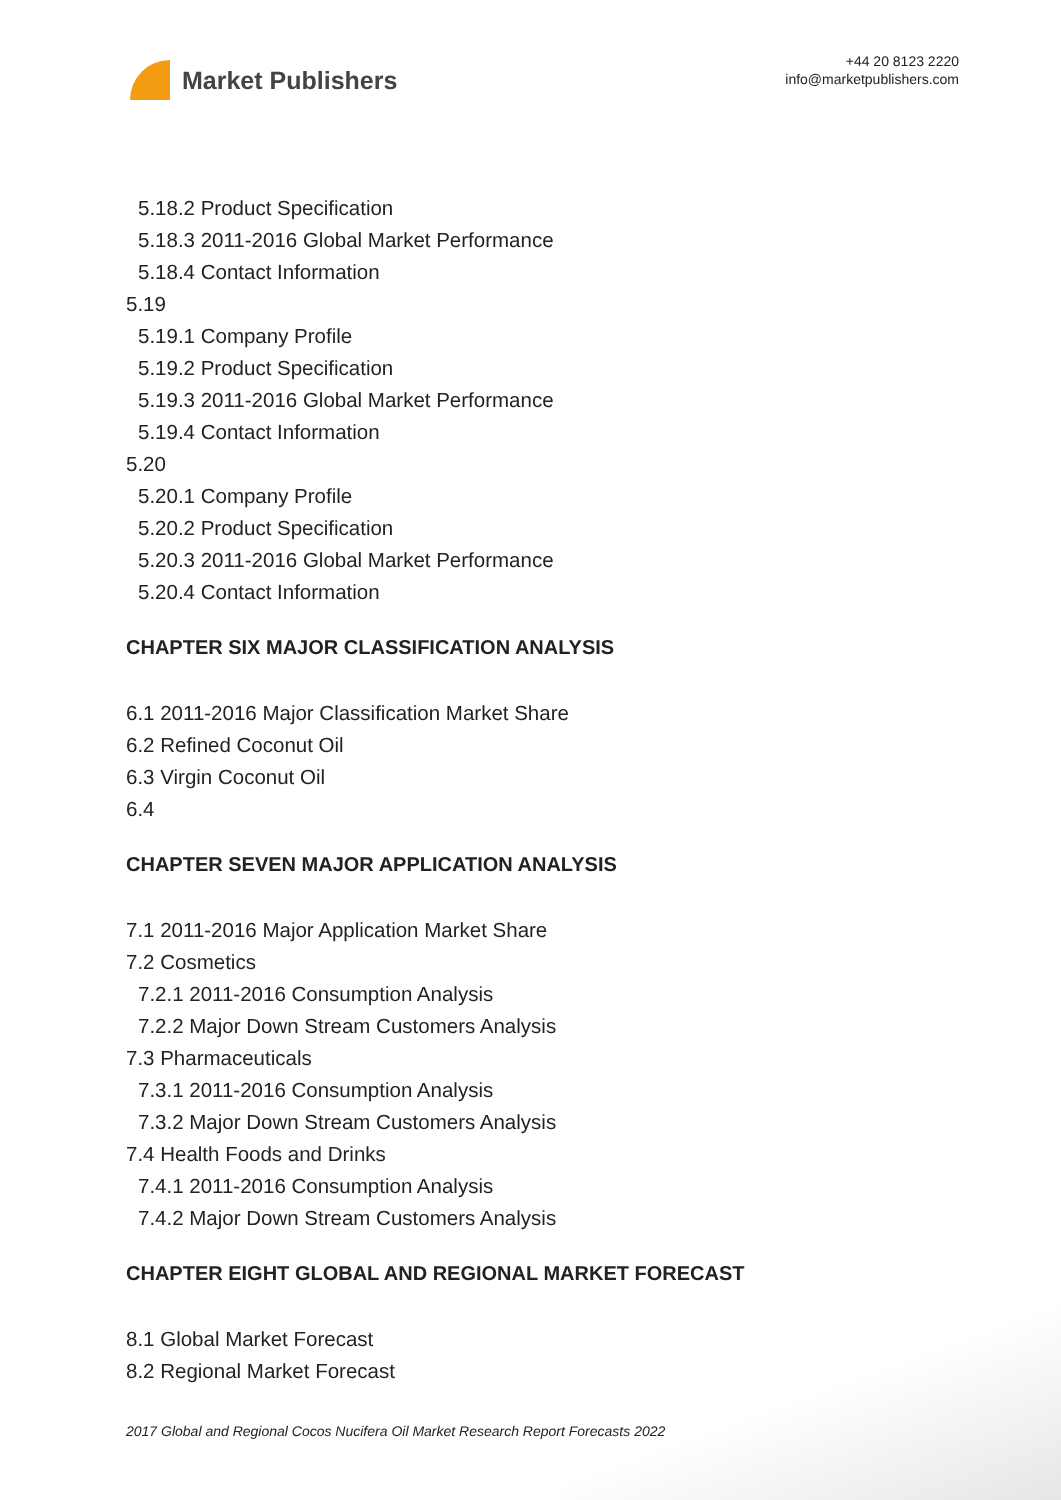Market Publishers
+44 20 8123 2220
info@marketpublishers.com
5.18.2 Product Specification
5.18.3 2011-2016 Global Market Performance
5.18.4 Contact Information
5.19
5.19.1 Company Profile
5.19.2 Product Specification
5.19.3 2011-2016 Global Market Performance
5.19.4 Contact Information
5.20
5.20.1 Company Profile
5.20.2 Product Specification
5.20.3 2011-2016 Global Market Performance
5.20.4 Contact Information
CHAPTER SIX MAJOR CLASSIFICATION ANALYSIS
6.1 2011-2016 Major Classification Market Share
6.2 Refined Coconut Oil
6.3 Virgin Coconut Oil
6.4
CHAPTER SEVEN MAJOR APPLICATION ANALYSIS
7.1 2011-2016 Major Application Market Share
7.2 Cosmetics
7.2.1 2011-2016 Consumption Analysis
7.2.2 Major Down Stream Customers Analysis
7.3 Pharmaceuticals
7.3.1 2011-2016 Consumption Analysis
7.3.2 Major Down Stream Customers Analysis
7.4 Health Foods and Drinks
7.4.1 2011-2016 Consumption Analysis
7.4.2 Major Down Stream Customers Analysis
CHAPTER EIGHT GLOBAL AND REGIONAL MARKET FORECAST
8.1 Global Market Forecast
8.2 Regional Market Forecast
2017 Global and Regional Cocos Nucifera Oil Market Research Report Forecasts 2022